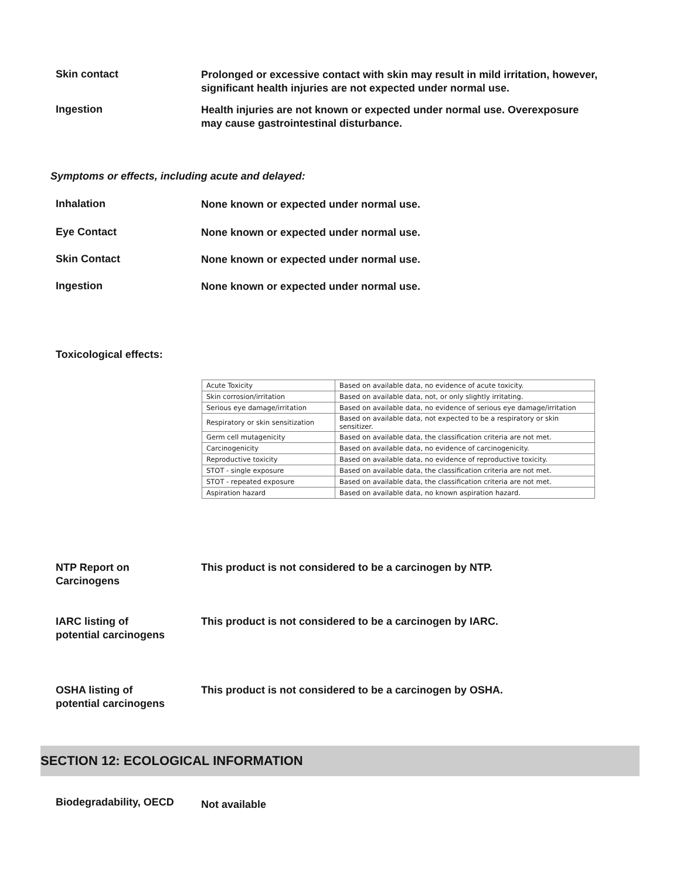Skin contact
Prolonged or excessive contact with skin may result in mild irritation, however, significant health injuries are not expected under normal use.
Ingestion
Health injuries are not known or expected under normal use. Overexposure may cause gastrointestinal disturbance.
Symptoms or effects, including acute and delayed:
Inhalation
None known or expected under normal use.
Eye Contact
None known or expected under normal use.
Skin Contact
None known or expected under normal use.
Ingestion
None known or expected under normal use.
Toxicological effects:
| Acute Toxicity | Based on available data, no evidence of acute toxicity. |
| Skin corrosion/irritation | Based on available data, not, or only slightly irritating. |
| Serious eye damage/irritation | Based on available data, no evidence of serious eye damage/irritation |
| Respiratory or skin sensitization | Based on available data, not expected to be a respiratory or skin sensitizer. |
| Germ cell mutagenicity | Based on available data, the classification criteria are not met. |
| Carcinogenicity | Based on available data, no evidence of carcinogenicity. |
| Reproductive toxicity | Based on available data, no evidence of reproductive toxicity. |
| STOT - single exposure | Based on available data, the classification criteria are not met. |
| STOT - repeated exposure | Based on available data, the classification criteria are not met. |
| Aspiration hazard | Based on available data, no known aspiration hazard. |
NTP Report on
Carcinogens
This product is not considered to be a carcinogen by NTP.
IARC listing of
potential carcinogens
This product is not considered to be a carcinogen by IARC.
OSHA listing of
potential carcinogens
This product is not considered to be a carcinogen by OSHA.
SECTION 12: ECOLOGICAL INFORMATION
Biodegradability, OECD
Not available